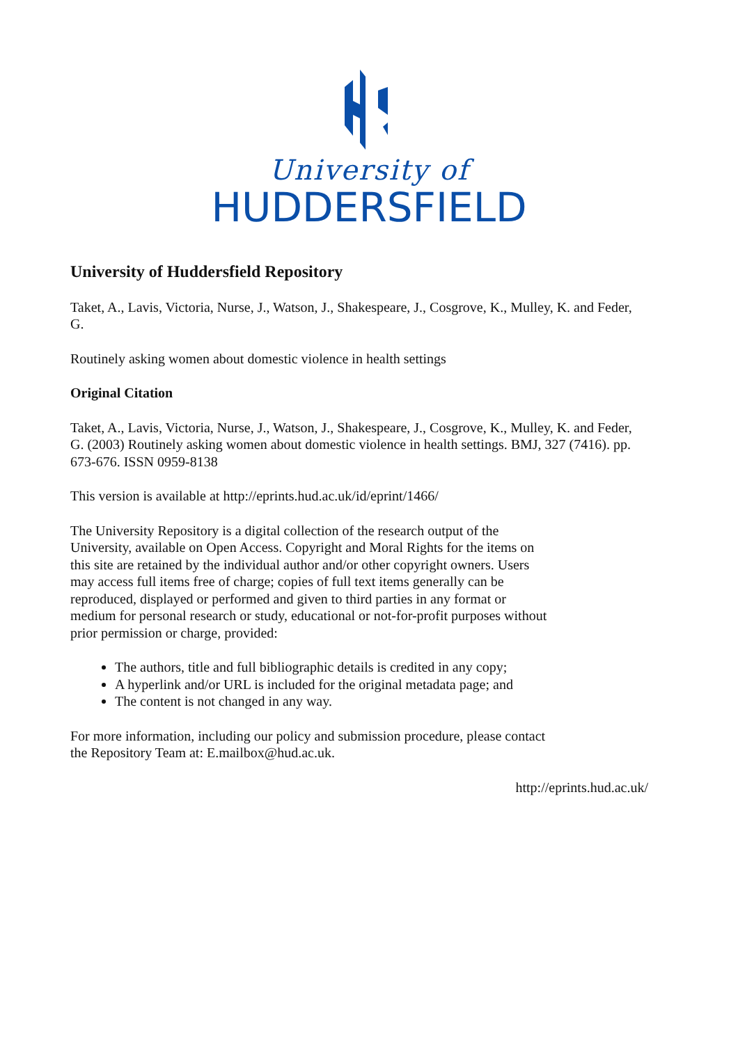University of
HUDDERSFIELD
University of Huddersfield Repository
Taket, A., Lavis, Victoria, Nurse, J., Watson, J., Shakespeare, J., Cosgrove, K., Mulley, K. and Feder, G.
Routinely asking women about domestic violence in health settings
Original Citation
Taket, A., Lavis, Victoria, Nurse, J., Watson, J., Shakespeare, J., Cosgrove, K., Mulley, K. and Feder, G. (2003) Routinely asking women about domestic violence in health settings. BMJ, 327 (7416). pp. 673-676. ISSN 0959-8138
This version is available at http://eprints.hud.ac.uk/id/eprint/1466/
The University Repository is a digital collection of the research output of the University, available on Open Access. Copyright and Moral Rights for the items on this site are retained by the individual author and/or other copyright owners. Users may access full items free of charge; copies of full text items generally can be reproduced, displayed or performed and given to third parties in any format or medium for personal research or study, educational or not-for-profit purposes without prior permission or charge, provided:
The authors, title and full bibliographic details is credited in any copy;
A hyperlink and/or URL is included for the original metadata page; and
The content is not changed in any way.
For more information, including our policy and submission procedure, please contact the Repository Team at: E.mailbox@hud.ac.uk.
http://eprints.hud.ac.uk/